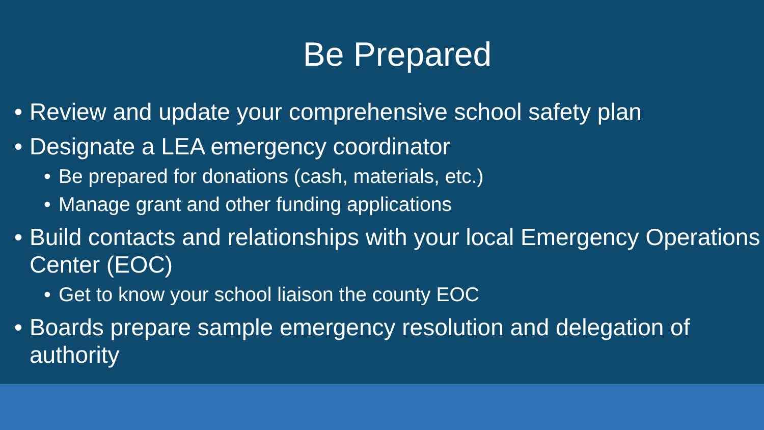Be Prepared
• Review and update your comprehensive school safety plan
• Designate a LEA emergency coordinator
• Be prepared for donations (cash, materials, etc.)
• Manage grant and other funding applications
• Build contacts and relationships with your local Emergency Operations Center (EOC)
• Get to know your school liaison the county EOC
• Boards prepare sample emergency resolution and delegation of authority